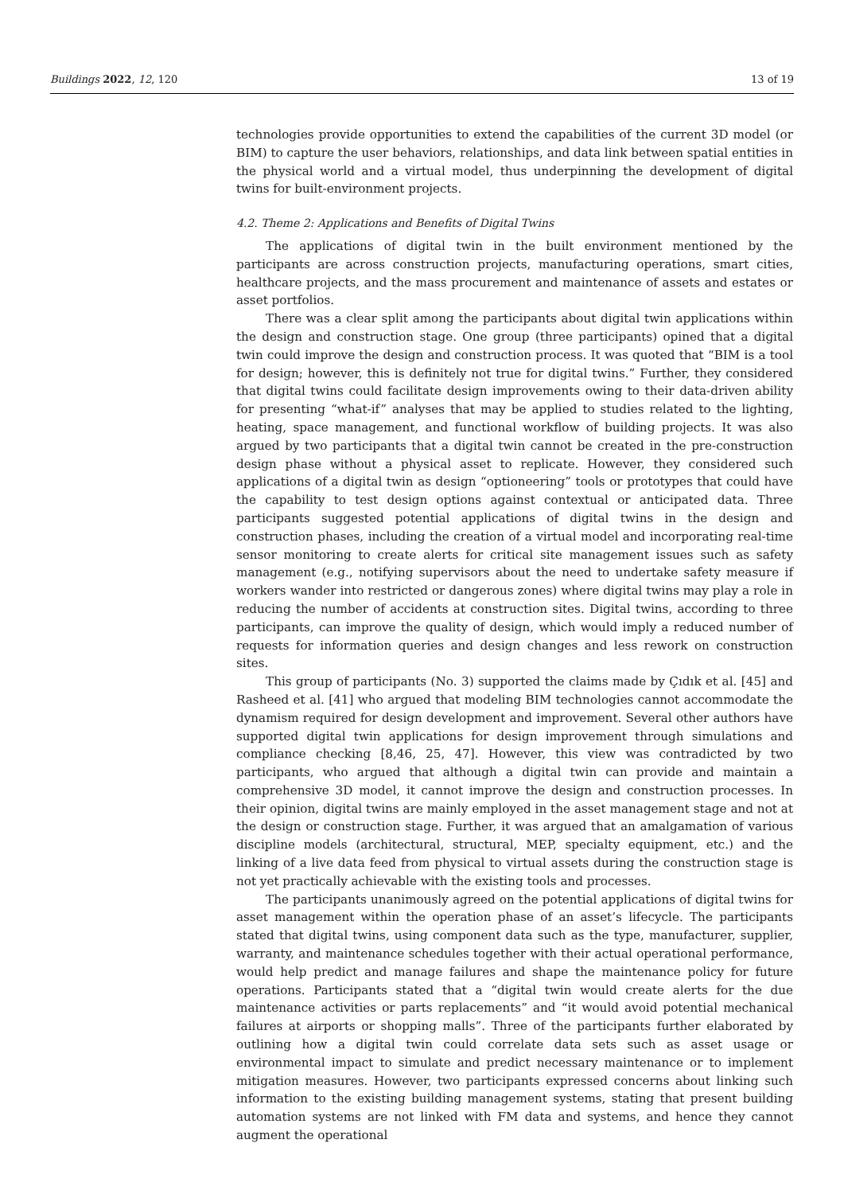Buildings 2022, 12, 120 13 of 19
technologies provide opportunities to extend the capabilities of the current 3D model (or BIM) to capture the user behaviors, relationships, and data link between spatial entities in the physical world and a virtual model, thus underpinning the development of digital twins for built-environment projects.
4.2. Theme 2: Applications and Benefits of Digital Twins
The applications of digital twin in the built environment mentioned by the participants are across construction projects, manufacturing operations, smart cities, healthcare projects, and the mass procurement and maintenance of assets and estates or asset portfolios.
There was a clear split among the participants about digital twin applications within the design and construction stage. One group (three participants) opined that a digital twin could improve the design and construction process. It was quoted that “BIM is a tool for design; however, this is definitely not true for digital twins.” Further, they considered that digital twins could facilitate design improvements owing to their data-driven ability for presenting “what-if” analyses that may be applied to studies related to the lighting, heating, space management, and functional workflow of building projects. It was also argued by two participants that a digital twin cannot be created in the pre-construction design phase without a physical asset to replicate. However, they considered such applications of a digital twin as design “optioneering” tools or prototypes that could have the capability to test design options against contextual or anticipated data. Three participants suggested potential applications of digital twins in the design and construction phases, including the creation of a virtual model and incorporating real-time sensor monitoring to create alerts for critical site management issues such as safety management (e.g., notifying supervisors about the need to undertake safety measure if workers wander into restricted or dangerous zones) where digital twins may play a role in reducing the number of accidents at construction sites. Digital twins, according to three participants, can improve the quality of design, which would imply a reduced number of requests for information queries and design changes and less rework on construction sites.
This group of participants (No. 3) supported the claims made by Çıdık et al. [45] and Rasheed et al. [41] who argued that modeling BIM technologies cannot accommodate the dynamism required for design development and improvement. Several other authors have supported digital twin applications for design improvement through simulations and compliance checking [8,46, 25, 47]. However, this view was contradicted by two participants, who argued that although a digital twin can provide and maintain a comprehensive 3D model, it cannot improve the design and construction processes. In their opinion, digital twins are mainly employed in the asset management stage and not at the design or construction stage. Further, it was argued that an amalgamation of various discipline models (architectural, structural, MEP, specialty equipment, etc.) and the linking of a live data feed from physical to virtual assets during the construction stage is not yet practically achievable with the existing tools and processes.
The participants unanimously agreed on the potential applications of digital twins for asset management within the operation phase of an asset’s lifecycle. The participants stated that digital twins, using component data such as the type, manufacturer, supplier, warranty, and maintenance schedules together with their actual operational performance, would help predict and manage failures and shape the maintenance policy for future operations. Participants stated that a “digital twin would create alerts for the due maintenance activities or parts replacements” and “it would avoid potential mechanical failures at airports or shopping malls”. Three of the participants further elaborated by outlining how a digital twin could correlate data sets such as asset usage or environmental impact to simulate and predict necessary maintenance or to implement mitigation measures. However, two participants expressed concerns about linking such information to the existing building management systems, stating that present building automation systems are not linked with FM data and systems, and hence they cannot augment the operational